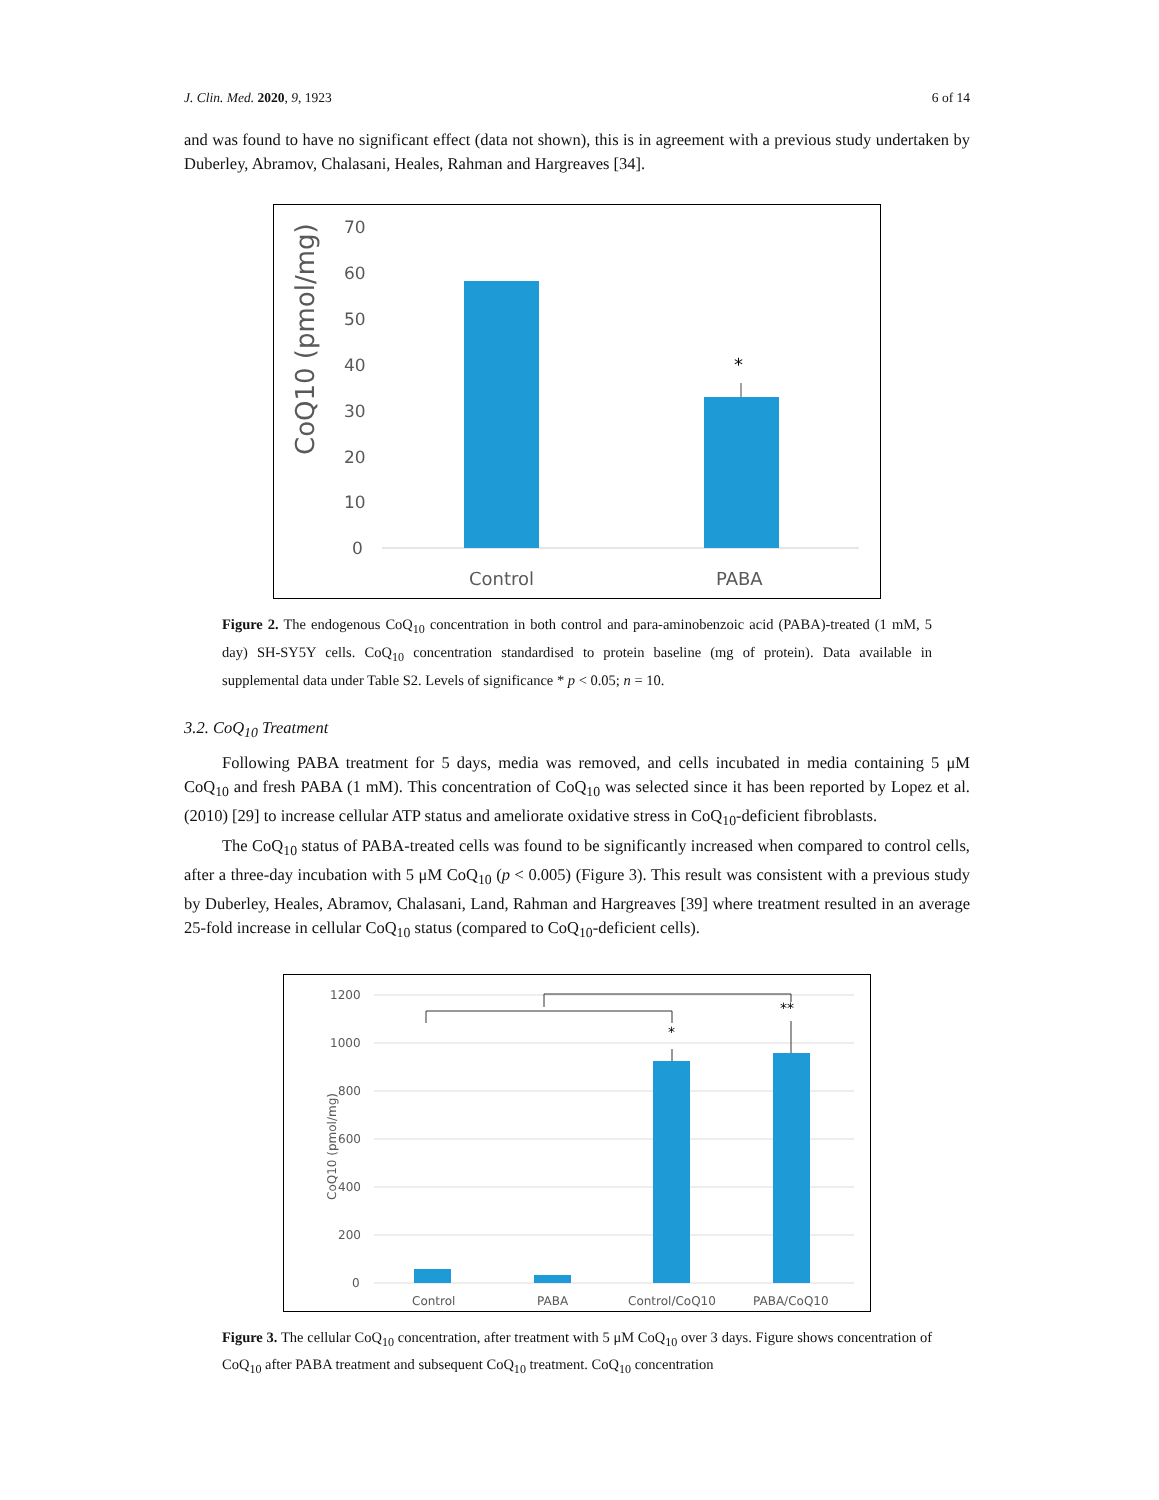J. Clin. Med. 2020, 9, 1923 6 of 14
and was found to have no significant effect (data not shown), this is in agreement with a previous study undertaken by Duberley, Abramov, Chalasani, Heales, Rahman and Hargreaves [34].
CoQ10 (pmol/mg)
70
60
50
40
30
20
10
0
*
Control
PABA
Figure 2. The endogenous CoQ<sub>10</sub> concentration in both control and para-aminobenzoic acid (PABA)-treated (1 mM, 5 day) SH-SY5Y cells. CoQ<sub>10</sub> concentration standardised to protein baseline (mg of protein). Data available in supplemental data under Table S2. Levels of significance * p < 0.05; n = 10.
3.2. CoQ<sub>10</sub> Treatment
Following PABA treatment for 5 days, media was removed, and cells incubated in media containing 5 μM CoQ<sub>10</sub> and fresh PABA (1 mM). This concentration of CoQ<sub>10</sub> was selected since it has been reported by Lopez et al. (2010) [29] to increase cellular ATP status and ameliorate oxidative stress in CoQ<sub>10</sub>-deficient fibroblasts.
The CoQ<sub>10</sub> status of PABA-treated cells was found to be significantly increased when compared to control cells, after a three-day incubation with 5 μM CoQ<sub>10</sub> (p < 0.005) (Figure 3). This result was consistent with a previous study by Duberley, Heales, Abramov, Chalasani, Land, Rahman and Hargreaves [39] where treatment resulted in an average 25-fold increase in cellular CoQ<sub>10</sub> status (compared to CoQ<sub>10</sub>-deficient cells).
CoQ10 (pmol/mg)
1200
1000
800
600
400
200
0
*
**
Control
PABA
Control/CoQ10
PABA/CoQ10
Figure 3. The cellular CoQ<sub>10</sub> concentration, after treatment with 5 μM CoQ<sub>10</sub> over 3 days. Figure shows concentration of CoQ<sub>10</sub> after PABA treatment and subsequent CoQ<sub>10</sub> treatment. CoQ<sub>10</sub> concentration